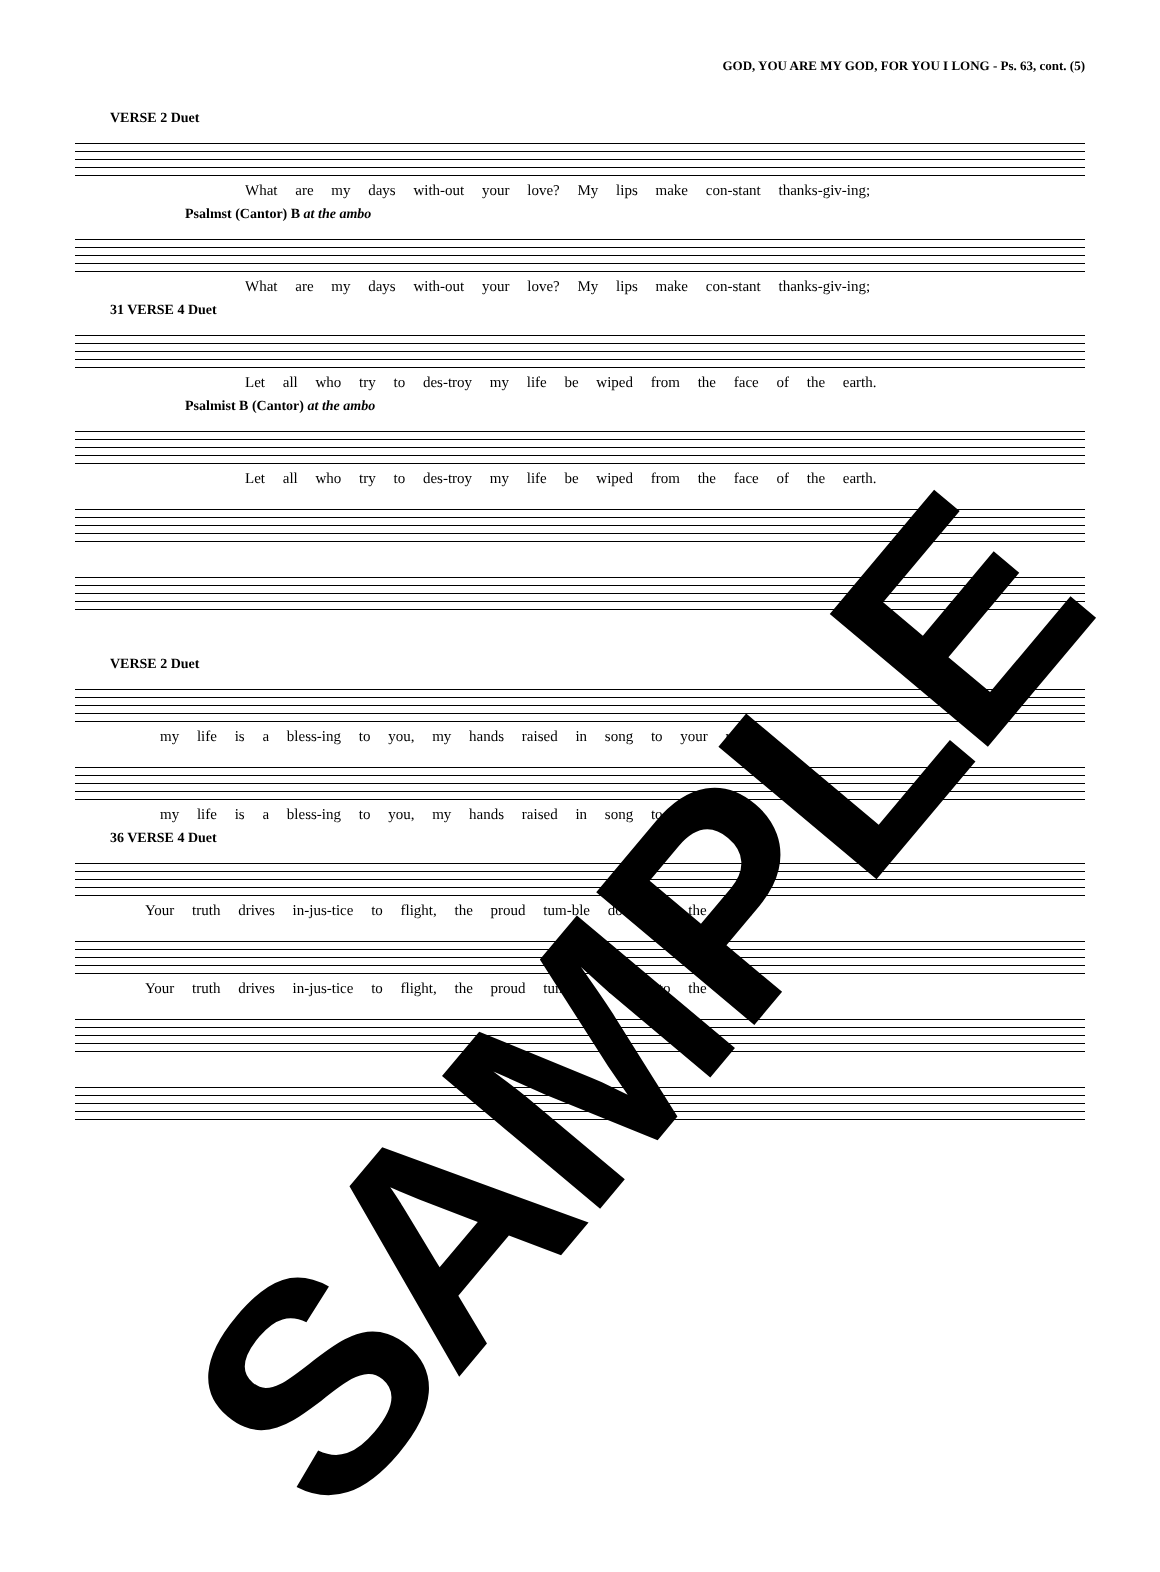GOD, YOU ARE MY GOD, FOR YOU I LONG - Ps. 63, cont. (5)
VERSE 2 Duet
What are my days with-out your love? My lips make con-stant thanks-giv-ing;
Psalmst (Cantor) B at the ambo
What are my days with-out your love? My lips make con-stant thanks-giv-ing;
31 VERSE 4 Duet
Let all who try to des-troy my life be wiped from the face of the earth.
Psalmist B (Cantor) at the ambo
Let all who try to des-troy my life be wiped from the face of the earth.
VERSE 2 Duet
my life is a bless-ing to you, my hands raised in song to your name.
my life is a bless-ing to you, my hands raised in song to your name.
36 VERSE 4 Duet
Your truth drives in-jus-tice to flight, the proud tum-ble down to the dust.
Your truth drives in-jus-tice to flight, the proud tum-ble down to the dust.
SAMPLE